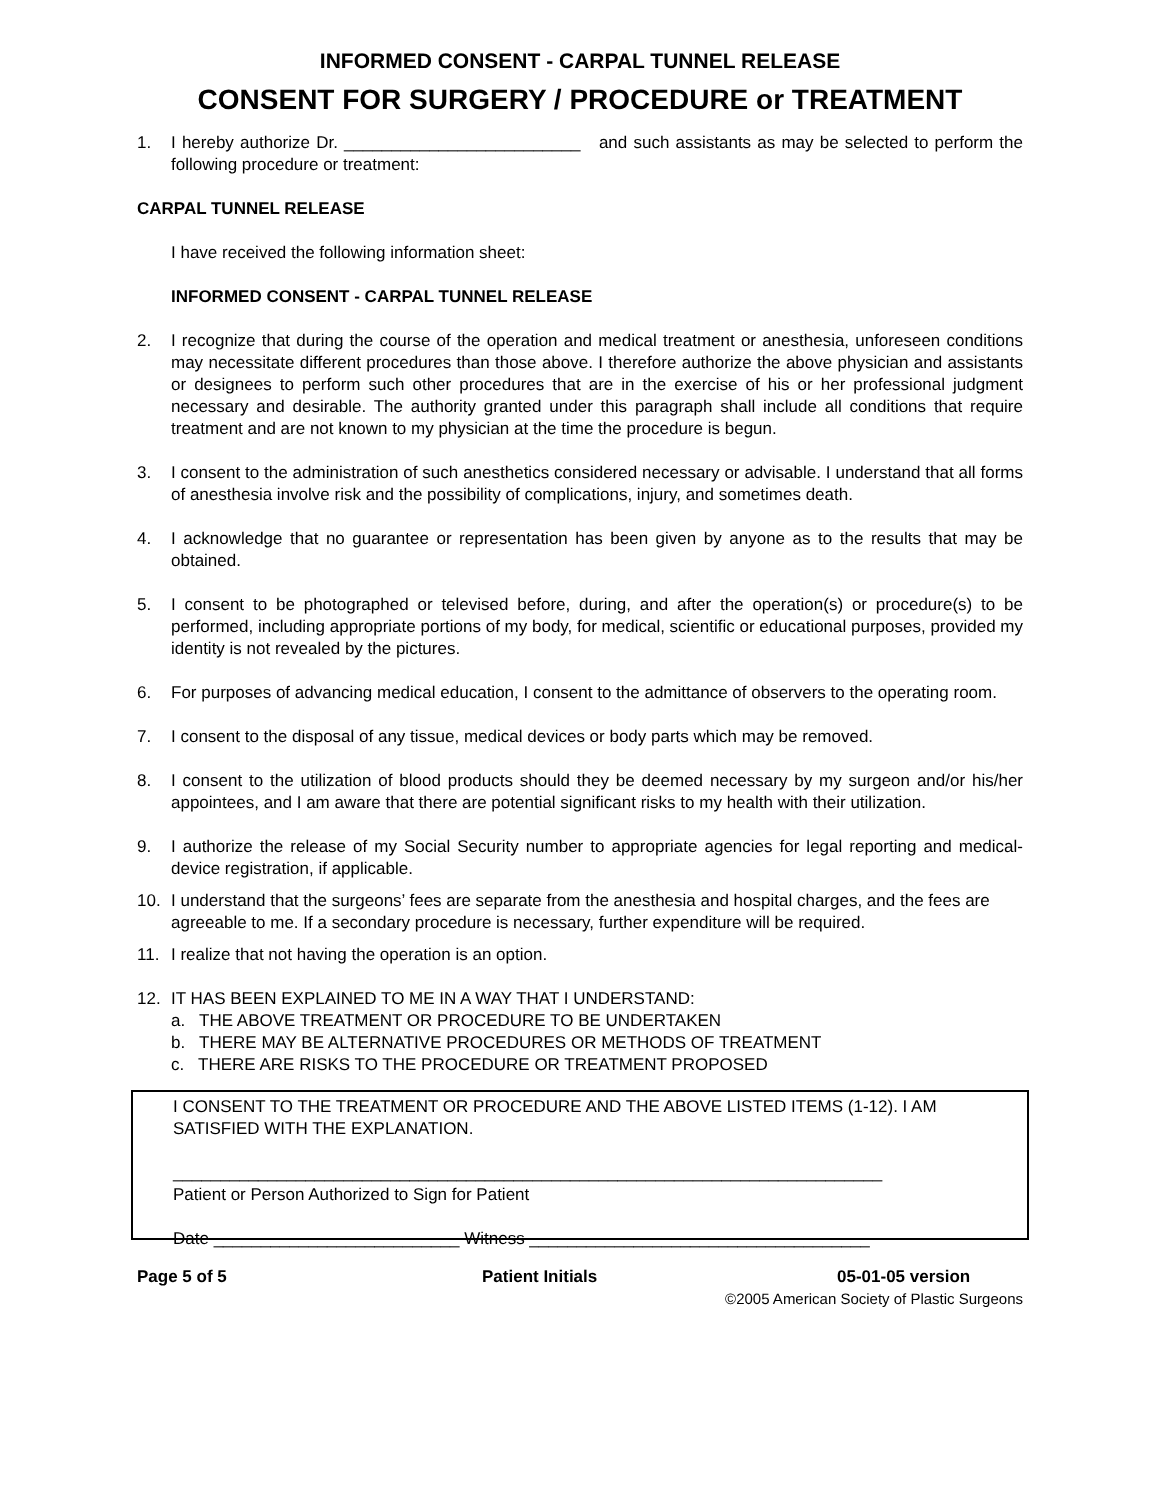INFORMED CONSENT - CARPAL TUNNEL RELEASE
CONSENT FOR SURGERY / PROCEDURE or TREATMENT
1. I hereby authorize Dr. _________________________ and such assistants as may be selected to perform the following procedure or treatment:
CARPAL TUNNEL RELEASE
I have received the following information sheet:
INFORMED CONSENT - CARPAL TUNNEL RELEASE
2. I recognize that during the course of the operation and medical treatment or anesthesia, unforeseen conditions may necessitate different procedures than those above. I therefore authorize the above physician and assistants or designees to perform such other procedures that are in the exercise of his or her professional judgment necessary and desirable. The authority granted under this paragraph shall include all conditions that require treatment and are not known to my physician at the time the procedure is begun.
3. I consent to the administration of such anesthetics considered necessary or advisable. I understand that all forms of anesthesia involve risk and the possibility of complications, injury, and sometimes death.
4. I acknowledge that no guarantee or representation has been given by anyone as to the results that may be obtained.
5. I consent to be photographed or televised before, during, and after the operation(s) or procedure(s) to be performed, including appropriate portions of my body, for medical, scientific or educational purposes, provided my identity is not revealed by the pictures.
6. For purposes of advancing medical education, I consent to the admittance of observers to the operating room.
7. I consent to the disposal of any tissue, medical devices or body parts which may be removed.
8. I consent to the utilization of blood products should they be deemed necessary by my surgeon and/or his/her appointees, and I am aware that there are potential significant risks to my health with their utilization.
9. I authorize the release of my Social Security number to appropriate agencies for legal reporting and medical-device registration, if applicable.
10. I understand that the surgeons’ fees are separate from the anesthesia and hospital charges, and the fees are agreeable to me. If a secondary procedure is necessary, further expenditure will be required.
11. I realize that not having the operation is an option.
12. IT HAS BEEN EXPLAINED TO ME IN A WAY THAT I UNDERSTAND:
a. THE ABOVE TREATMENT OR PROCEDURE TO BE UNDERTAKEN
b. THERE MAY BE ALTERNATIVE PROCEDURES OR METHODS OF TREATMENT
c. THERE ARE RISKS TO THE PROCEDURE OR TREATMENT PROPOSED
I CONSENT TO THE TREATMENT OR PROCEDURE AND THE ABOVE LISTED ITEMS (1-12). I AM SATISFIED WITH THE EXPLANATION.
___________________________________________________________________________
Patient or Person Authorized to Sign for Patient
Date __________________________ Witness ____________________________________
Page 5 of 5 Patient Initials 05-01-05 version
©2005 American Society of Plastic Surgeons